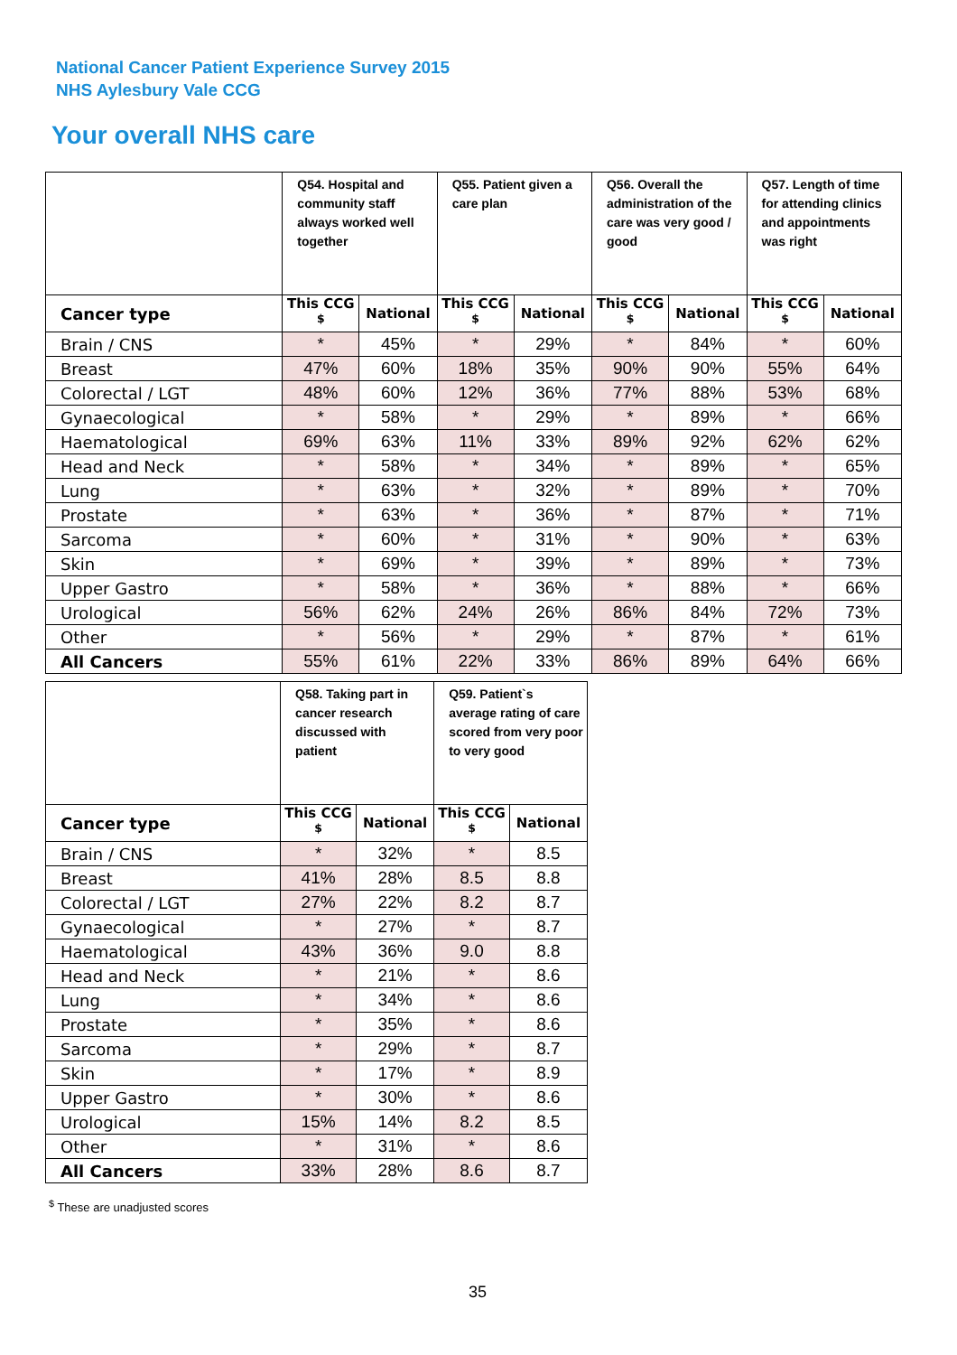National Cancer Patient Experience Survey 2015
NHS Aylesbury Vale CCG
Your overall NHS care
| | Q54. Hospital and community staff always worked well together | | Q55. Patient given a care plan | | Q56. Overall the administration of the care was very good / good | | Q57. Length of time for attending clinics and appointments was right | |
| Cancer type | This CCG <sup>$</sup> | National | This CCG <sup>$</sup> | National | This CCG <sup>$</sup> | National | This CCG <sup>$</sup> | National |
| Brain / CNS | * | 45% | * | 29% | * | 84% | * | 60% |
| Breast | 47% | 60% | 18% | 35% | 90% | 90% | 55% | 64% |
| Colorectal / LGT | 48% | 60% | 12% | 36% | 77% | 88% | 53% | 68% |
| Gynaecological | * | 58% | * | 29% | * | 89% | * | 66% |
| Haematological | 69% | 63% | 11% | 33% | 89% | 92% | 62% | 62% |
| Head and Neck | * | 58% | * | 34% | * | 89% | * | 65% |
| Lung | * | 63% | * | 32% | * | 89% | * | 70% |
| Prostate | * | 63% | * | 36% | * | 87% | * | 71% |
| Sarcoma | * | 60% | * | 31% | * | 90% | * | 63% |
| Skin | * | 69% | * | 39% | * | 89% | * | 73% |
| Upper Gastro | * | 58% | * | 36% | * | 88% | * | 66% |
| Urological | 56% | 62% | 24% | 26% | 86% | 84% | 72% | 73% |
| Other | * | 56% | * | 29% | * | 87% | * | 61% |
| All Cancers | 55% | 61% | 22% | 33% | 86% | 89% | 64% | 66% |
| | Q58. Taking part in cancer research discussed with patient | | Q59. Patient`s average rating of care scored from very poor to very good | |
| Cancer type | This CCG <sup>$</sup> | National | This CCG <sup>$</sup> | National |
| Brain / CNS | * | 32% | * | 8.5 |
| Breast | 41% | 28% | 8.5 | 8.8 |
| Colorectal / LGT | 27% | 22% | 8.2 | 8.7 |
| Gynaecological | * | 27% | * | 8.7 |
| Haematological | 43% | 36% | 9.0 | 8.8 |
| Head and Neck | * | 21% | * | 8.6 |
| Lung | * | 34% | * | 8.6 |
| Prostate | * | 35% | * | 8.6 |
| Sarcoma | * | 29% | * | 8.7 |
| Skin | * | 17% | * | 8.9 |
| Upper Gastro | * | 30% | * | 8.6 |
| Urological | 15% | 14% | 8.2 | 8.5 |
| Other | * | 31% | * | 8.6 |
| All Cancers | 33% | 28% | 8.6 | 8.7 |
<sup>$</sup> These are unadjusted scores
35